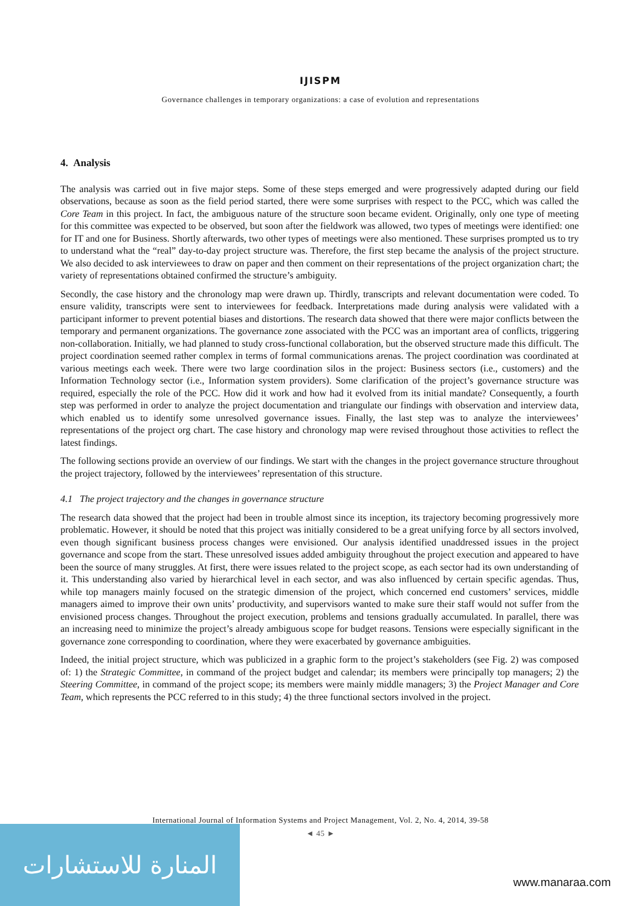IJISPM
Governance challenges in temporary organizations: a case of evolution and representations
4. Analysis
The analysis was carried out in five major steps. Some of these steps emerged and were progressively adapted during our field observations, because as soon as the field period started, there were some surprises with respect to the PCC, which was called the Core Team in this project. In fact, the ambiguous nature of the structure soon became evident. Originally, only one type of meeting for this committee was expected to be observed, but soon after the fieldwork was allowed, two types of meetings were identified: one for IT and one for Business. Shortly afterwards, two other types of meetings were also mentioned. These surprises prompted us to try to understand what the “real” day-to-day project structure was. Therefore, the first step became the analysis of the project structure. We also decided to ask interviewees to draw on paper and then comment on their representations of the project organization chart; the variety of representations obtained confirmed the structure’s ambiguity.
Secondly, the case history and the chronology map were drawn up. Thirdly, transcripts and relevant documentation were coded. To ensure validity, transcripts were sent to interviewees for feedback. Interpretations made during analysis were validated with a participant informer to prevent potential biases and distortions. The research data showed that there were major conflicts between the temporary and permanent organizations. The governance zone associated with the PCC was an important area of conflicts, triggering non-collaboration. Initially, we had planned to study cross-functional collaboration, but the observed structure made this difficult. The project coordination seemed rather complex in terms of formal communications arenas. The project coordination was coordinated at various meetings each week. There were two large coordination silos in the project: Business sectors (i.e., customers) and the Information Technology sector (i.e., Information system providers). Some clarification of the project’s governance structure was required, especially the role of the PCC. How did it work and how had it evolved from its initial mandate? Consequently, a fourth step was performed in order to analyze the project documentation and triangulate our findings with observation and interview data, which enabled us to identify some unresolved governance issues. Finally, the last step was to analyze the interviewees’ representations of the project org chart. The case history and chronology map were revised throughout those activities to reflect the latest findings.
The following sections provide an overview of our findings. We start with the changes in the project governance structure throughout the project trajectory, followed by the interviewees’ representation of this structure.
4.1 The project trajectory and the changes in governance structure
The research data showed that the project had been in trouble almost since its inception, its trajectory becoming progressively more problematic. However, it should be noted that this project was initially considered to be a great unifying force by all sectors involved, even though significant business process changes were envisioned. Our analysis identified unaddressed issues in the project governance and scope from the start. These unresolved issues added ambiguity throughout the project execution and appeared to have been the source of many struggles. At first, there were issues related to the project scope, as each sector had its own understanding of it. This understanding also varied by hierarchical level in each sector, and was also influenced by certain specific agendas. Thus, while top managers mainly focused on the strategic dimension of the project, which concerned end customers’ services, middle managers aimed to improve their own units’ productivity, and supervisors wanted to make sure their staff would not suffer from the envisioned process changes. Throughout the project execution, problems and tensions gradually accumulated. In parallel, there was an increasing need to minimize the project’s already ambiguous scope for budget reasons. Tensions were especially significant in the governance zone corresponding to coordination, where they were exacerbated by governance ambiguities.
Indeed, the initial project structure, which was publicized in a graphic form to the project’s stakeholders (see Fig. 2) was composed of: 1) the Strategic Committee, in command of the project budget and calendar; its members were principally top managers; 2) the Steering Committee, in command of the project scope; its members were mainly middle managers; 3) the Project Manager and Core Team, which represents the PCC referred to in this study; 4) the three functional sectors involved in the project.
International Journal of Information Systems and Project Management, Vol. 2, No. 4, 2014, 39-58
◄ 45 ►
المنارة للاستشارات
www.manaraa.com